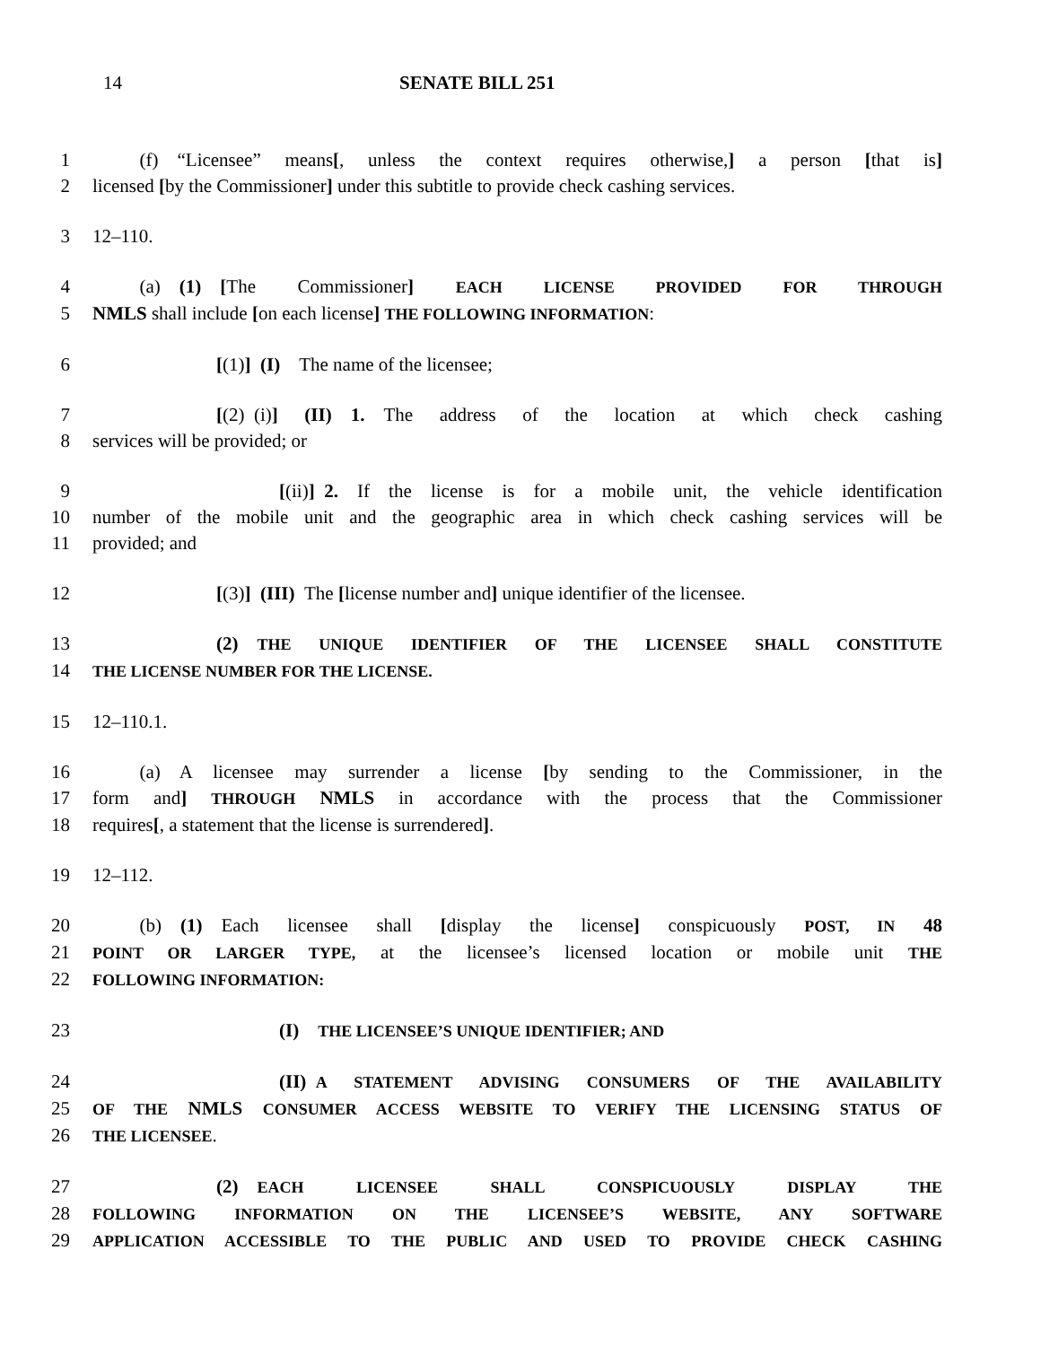14 SENATE BILL 251
1   (f) “Licensee” means[, unless the context requires otherwise,] a person [that is]
2 licensed [by the Commissioner] under this subtitle to provide check cashing services.
3 12–110.
4   (a) (1) [The Commissioner] EACH LICENSE PROVIDED FOR THROUGH
5 NMLS shall include [on each license] THE FOLLOWING INFORMATION:
6 [(1)] (I) The name of the licensee;
7 [(2) (i)] (II) 1. The address of the location at which check cashing
8 services will be provided; or
9 [(ii)] 2. If the license is for a mobile unit, the vehicle identification
10 number of the mobile unit and the geographic area in which check cashing services will be
11 provided; and
12 [(3)] (III) The [license number and] unique identifier of the licensee.
13 (2) THE UNIQUE IDENTIFIER OF THE LICENSEE SHALL CONSTITUTE
14 THE LICENSE NUMBER FOR THE LICENSE.
15 12–110.1.
16   (a) A licensee may surrender a license [by sending to the Commissioner, in the
17 form and] THROUGH NMLS in accordance with the process that the Commissioner
18 requires[, a statement that the license is surrendered].
19 12–112.
20   (b) (1) Each licensee shall [display the license] conspicuously POST, IN 48
21 POINT OR LARGER TYPE, at the licensee’s licensed location or mobile unit THE
22 FOLLOWING INFORMATION:
23 (I) THE LICENSEE’S UNIQUE IDENTIFIER; AND
24 (II) A STATEMENT ADVISING CONSUMERS OF THE AVAILABILITY
25 OF THE NMLS CONSUMER ACCESS WEBSITE TO VERIFY THE LICENSING STATUS OF
26 THE LICENSEE.
27 (2) EACH LICENSEE SHALL CONSPICUOUSLY DISPLAY THE
28 FOLLOWING INFORMATION ON THE LICENSEE’S WEBSITE, ANY SOFTWARE
29 APPLICATION ACCESSIBLE TO THE PUBLIC AND USED TO PROVIDE CHECK CASHING